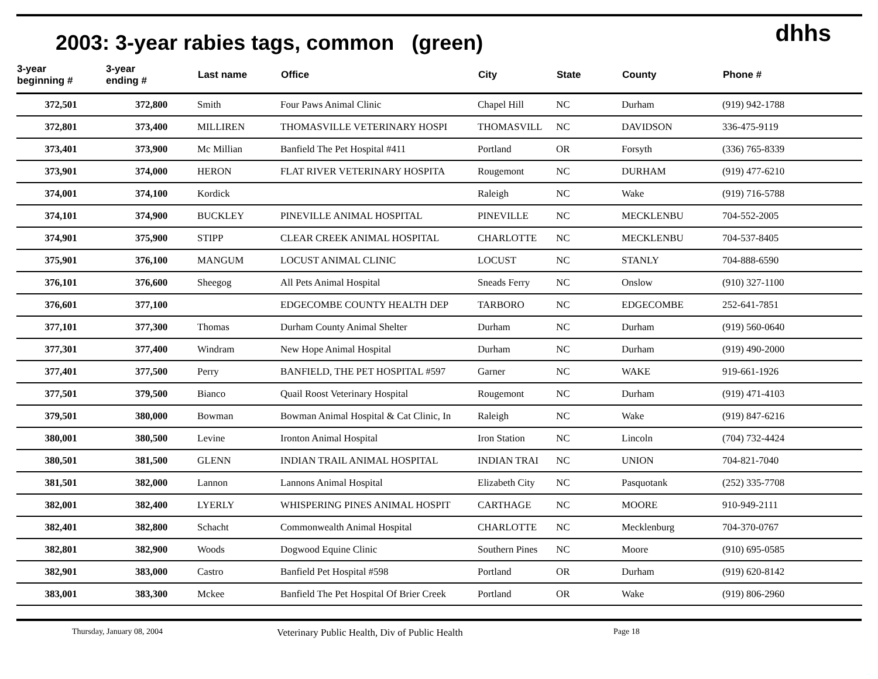2003: 3-year rabies tags, common (green)
dhhs
| 3-year beginning # | 3-year ending # | Last name | Office | City | State | County | Phone # |
| --- | --- | --- | --- | --- | --- | --- | --- |
| 372,501 | 372,800 | Smith | Four Paws Animal Clinic | Chapel Hill | NC | Durham | (919) 942-1788 |
| 372,801 | 373,400 | MILLIREN | THOMASVILLE VETERINARY HOSPI | THOMASVILL | NC | DAVIDSON | 336-475-9119 |
| 373,401 | 373,900 | Mc Millian | Banfield The Pet Hospital #411 | Portland | OR | Forsyth | (336) 765-8339 |
| 373,901 | 374,000 | HERON | FLAT RIVER VETERINARY HOSPITA | Rougemont | NC | DURHAM | (919) 477-6210 |
| 374,001 | 374,100 | Kordick | | Raleigh | NC | Wake | (919) 716-5788 |
| 374,101 | 374,900 | BUCKLEY | PINEVILLE ANIMAL HOSPITAL | PINEVILLE | NC | MECKLENBU | 704-552-2005 |
| 374,901 | 375,900 | STIPP | CLEAR CREEK ANIMAL HOSPITAL | CHARLOTTE | NC | MECKLENBU | 704-537-8405 |
| 375,901 | 376,100 | MANGUM | LOCUST ANIMAL CLINIC | LOCUST | NC | STANLY | 704-888-6590 |
| 376,101 | 376,600 | Sheegog | All Pets Animal Hospital | Sneads Ferry | NC | Onslow | (910) 327-1100 |
| 376,601 | 377,100 | | EDGECOMBE COUNTY HEALTH DEP | TARBORO | NC | EDGECOMBE | 252-641-7851 |
| 377,101 | 377,300 | Thomas | Durham County Animal Shelter | Durham | NC | Durham | (919) 560-0640 |
| 377,301 | 377,400 | Windram | New Hope Animal Hospital | Durham | NC | Durham | (919) 490-2000 |
| 377,401 | 377,500 | Perry | BANFIELD, THE PET HOSPITAL #597 | Garner | NC | WAKE | 919-661-1926 |
| 377,501 | 379,500 | Bianco | Quail Roost Veterinary Hospital | Rougemont | NC | Durham | (919) 471-4103 |
| 379,501 | 380,000 | Bowman | Bowman Animal Hospital & Cat Clinic, In | Raleigh | NC | Wake | (919) 847-6216 |
| 380,001 | 380,500 | Levine | Ironton Animal Hospital | Iron Station | NC | Lincoln | (704) 732-4424 |
| 380,501 | 381,500 | GLENN | INDIAN TRAIL ANIMAL HOSPITAL | INDIAN TRAI | NC | UNION | 704-821-7040 |
| 381,501 | 382,000 | Lannon | Lannons Animal Hospital | Elizabeth City | NC | Pasquotank | (252) 335-7708 |
| 382,001 | 382,400 | LYERLY | WHISPERING PINES ANIMAL HOSPIT | CARTHAGE | NC | MOORE | 910-949-2111 |
| 382,401 | 382,800 | Schacht | Commonwealth Animal Hospital | CHARLOTTE | NC | Mecklenburg | 704-370-0767 |
| 382,801 | 382,900 | Woods | Dogwood Equine Clinic | Southern Pines | NC | Moore | (910) 695-0585 |
| 382,901 | 383,000 | Castro | Banfield Pet Hospital #598 | Portland | OR | Durham | (919) 620-8142 |
| 383,001 | 383,300 | Mckee | Banfield The Pet Hospital Of Brier Creek | Portland | OR | Wake | (919) 806-2960 |
Thursday, January 08, 2004 Veterinary Public Health, Div of Public Health Page 18